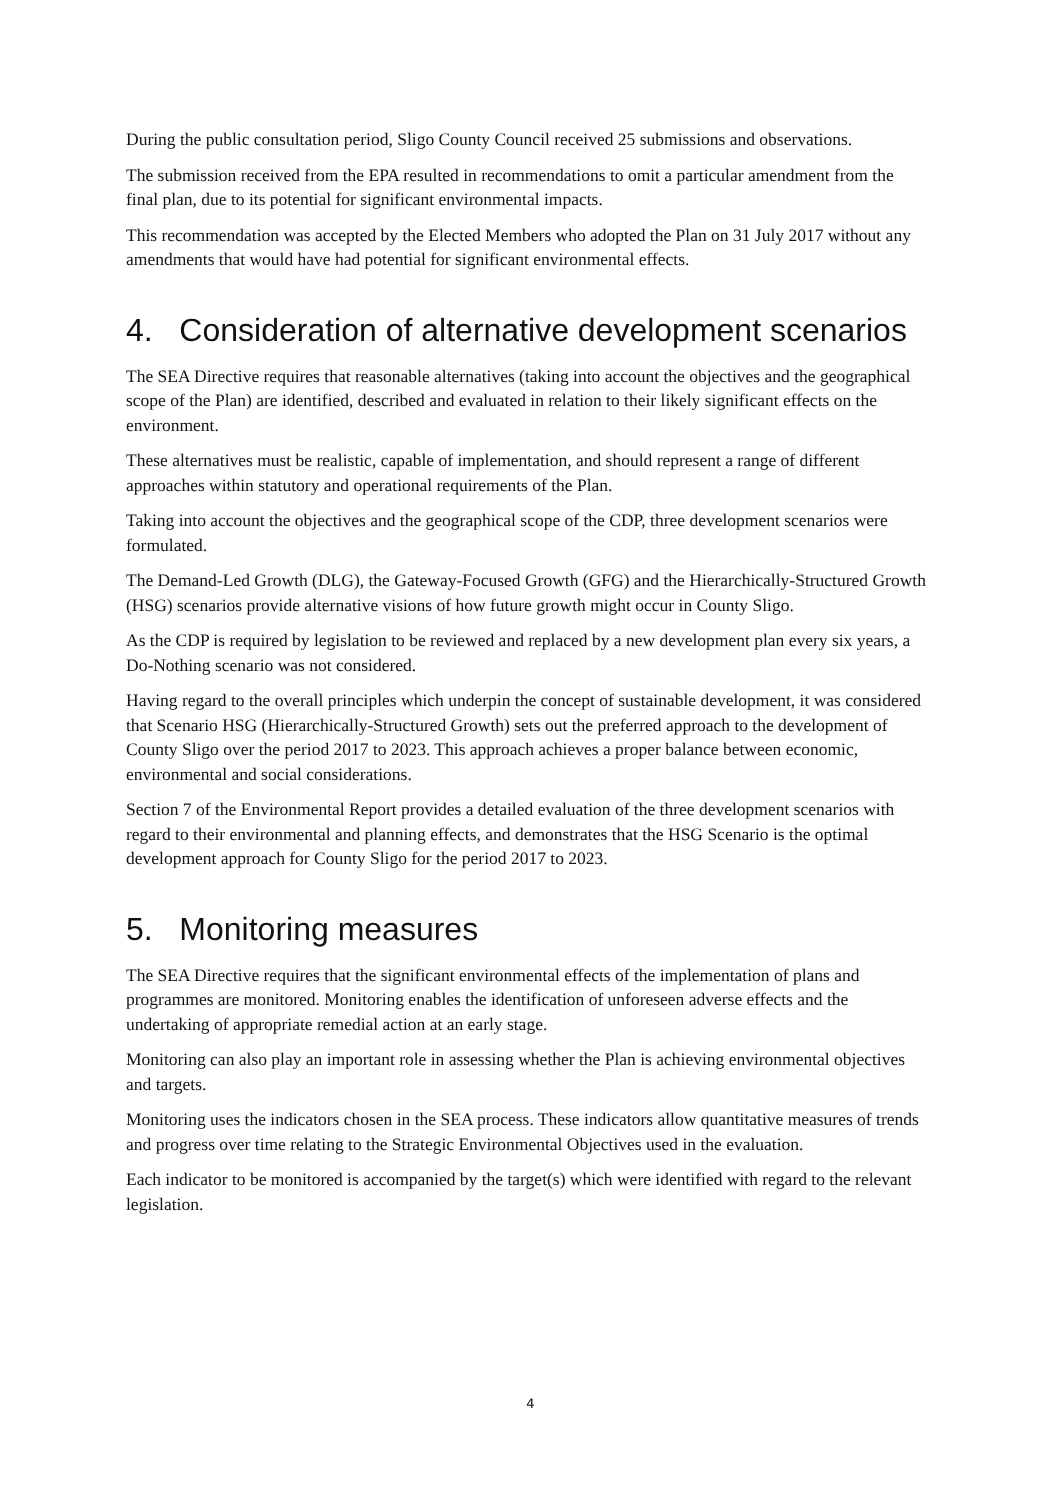During the public consultation period, Sligo County Council received 25 submissions and observations.
The submission received from the EPA resulted in recommendations to omit a particular amendment from the final plan, due to its potential for significant environmental impacts.
This recommendation was accepted by the Elected Members who adopted the Plan on 31 July 2017 without any amendments that would have had potential for significant environmental effects.
4. Consideration of alternative development scenarios
The SEA Directive requires that reasonable alternatives (taking into account the objectives and the geographical scope of the Plan) are identified, described and evaluated in relation to their likely significant effects on the environment.
These alternatives must be realistic, capable of implementation, and should represent a range of different approaches within statutory and operational requirements of the Plan.
Taking into account the objectives and the geographical scope of the CDP, three development scenarios were formulated.
The Demand-Led Growth (DLG), the Gateway-Focused Growth (GFG) and the Hierarchically-Structured Growth (HSG) scenarios provide alternative visions of how future growth might occur in County Sligo.
As the CDP is required by legislation to be reviewed and replaced by a new development plan every six years, a Do-Nothing scenario was not considered.
Having regard to the overall principles which underpin the concept of sustainable development, it was considered that Scenario HSG (Hierarchically-Structured Growth) sets out the preferred approach to the development of County Sligo over the period 2017 to 2023. This approach achieves a proper balance between economic, environmental and social considerations.
Section 7 of the Environmental Report provides a detailed evaluation of the three development scenarios with regard to their environmental and planning effects, and demonstrates that the HSG Scenario is the optimal development approach for County Sligo for the period 2017 to 2023.
5. Monitoring measures
The SEA Directive requires that the significant environmental effects of the implementation of plans and programmes are monitored. Monitoring enables the identification of unforeseen adverse effects and the undertaking of appropriate remedial action at an early stage.
Monitoring can also play an important role in assessing whether the Plan is achieving environmental objectives and targets.
Monitoring uses the indicators chosen in the SEA process. These indicators allow quantitative measures of trends and progress over time relating to the Strategic Environmental Objectives used in the evaluation.
Each indicator to be monitored is accompanied by the target(s) which were identified with regard to the relevant legislation.
4